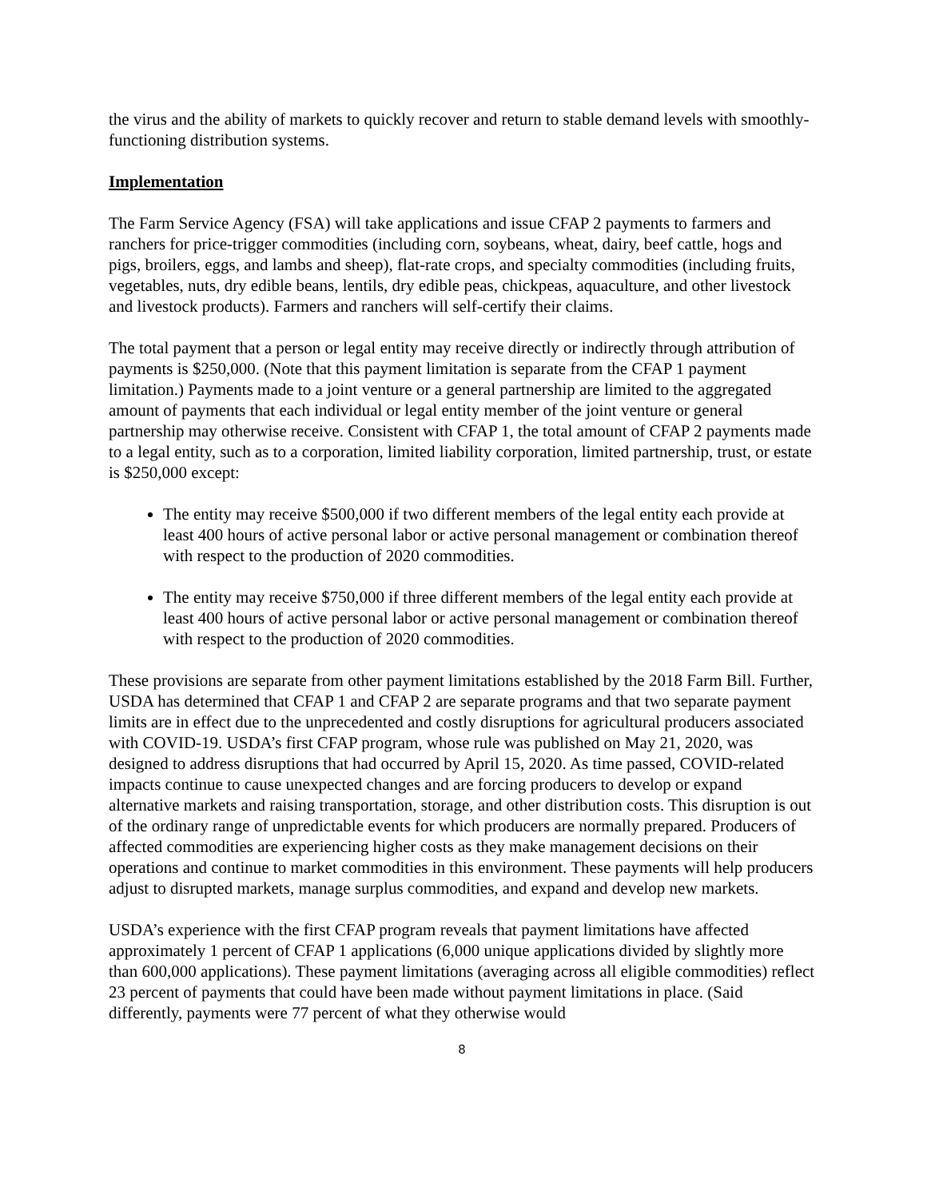the virus and the ability of markets to quickly recover and return to stable demand levels with smoothly-functioning distribution systems.
Implementation
The Farm Service Agency (FSA) will take applications and issue CFAP 2 payments to farmers and ranchers for price-trigger commodities (including corn, soybeans, wheat, dairy, beef cattle, hogs and pigs, broilers, eggs, and lambs and sheep), flat-rate crops, and specialty commodities (including fruits, vegetables, nuts, dry edible beans, lentils, dry edible peas, chickpeas, aquaculture, and other livestock and livestock products). Farmers and ranchers will self-certify their claims.
The total payment that a person or legal entity may receive directly or indirectly through attribution of payments is $250,000. (Note that this payment limitation is separate from the CFAP 1 payment limitation.) Payments made to a joint venture or a general partnership are limited to the aggregated amount of payments that each individual or legal entity member of the joint venture or general partnership may otherwise receive. Consistent with CFAP 1, the total amount of CFAP 2 payments made to a legal entity, such as to a corporation, limited liability corporation, limited partnership, trust, or estate is $250,000 except:
The entity may receive $500,000 if two different members of the legal entity each provide at least 400 hours of active personal labor or active personal management or combination thereof with respect to the production of 2020 commodities.
The entity may receive $750,000 if three different members of the legal entity each provide at least 400 hours of active personal labor or active personal management or combination thereof with respect to the production of 2020 commodities.
These provisions are separate from other payment limitations established by the 2018 Farm Bill. Further, USDA has determined that CFAP 1 and CFAP 2 are separate programs and that two separate payment limits are in effect due to the unprecedented and costly disruptions for agricultural producers associated with COVID-19. USDA’s first CFAP program, whose rule was published on May 21, 2020, was designed to address disruptions that had occurred by April 15, 2020. As time passed, COVID-related impacts continue to cause unexpected changes and are forcing producers to develop or expand alternative markets and raising transportation, storage, and other distribution costs. This disruption is out of the ordinary range of unpredictable events for which producers are normally prepared. Producers of affected commodities are experiencing higher costs as they make management decisions on their operations and continue to market commodities in this environment. These payments will help producers adjust to disrupted markets, manage surplus commodities, and expand and develop new markets.
USDA’s experience with the first CFAP program reveals that payment limitations have affected approximately 1 percent of CFAP 1 applications (6,000 unique applications divided by slightly more than 600,000 applications). These payment limitations (averaging across all eligible commodities) reflect 23 percent of payments that could have been made without payment limitations in place. (Said differently, payments were 77 percent of what they otherwise would
8